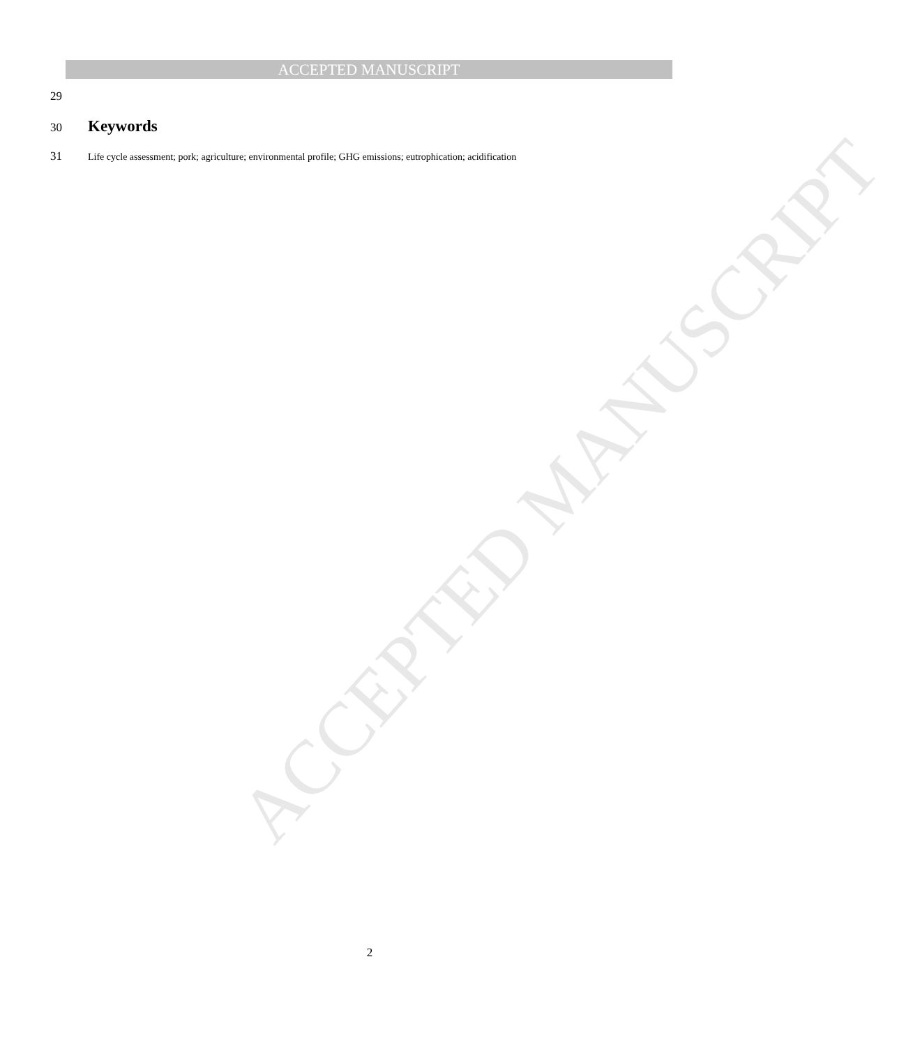ACCEPTED MANUSCRIPT
ACCEPTED MANUSCRIPT
29
30
Keywords
31 Life cycle assessment; pork; agriculture; environmental profile; GHG emissions; eutrophication; acidification
2